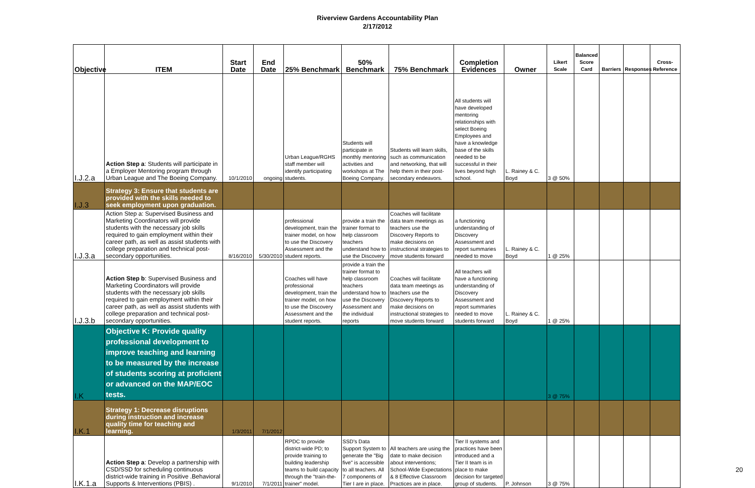Riverview Gardens Accountability Plan
2/17/2012
| Objective | ITEM | Start Date | End Date | 25% Benchmark | 50% Benchmark | 75% Benchmark | Completion Evidences | Owner | Likert Scale | Balanced Score Card | Barriers | Responses | Cross-Reference |
| --- | --- | --- | --- | --- | --- | --- | --- | --- | --- | --- | --- | --- | --- |
| I.J.2.a | Action Step a : Students will participate in a Employer Mentoring program through Urban League and The Boeing Company. | 10/1/2010 | ongoing | Urban League/RGHS staff member will identify participating students. | Students will participate in monthly mentoring activities and workshops at The Boeing Company. | Students will learn skills, such as communication and networking, that will help them in their post-secondary endeavors. | All students will have developed mentoring relationships with select Boeing Employees and have a knowledge base of the skills needed to be successful in their lives beyond high school. | L. Rainey & C. Boyd | 3 @ 50% | | | | |
| I.J.3 | Strategy 3 : Ensure that students are provided with the skills needed to seek employment upon graduation. | | | | | | | | | | | | |
| I.J.3.a | Action Step a: Supervised Business and Marketing Coordinators will provide students with the necessary job skills required to gain employment within their career path, as well as assist students with college preparation and technical post-secondary opportunities. | 8/16/2010 | 5/30/2010 | professional development, train the trainer model, on how to use the Discovery Assessment and the student reports. | provide a train the trainer format to help classroom teachers understand how to use the Discovery | Coaches will facilitate data team meetings as teachers use the Discovery Reports to make decisions on instructional strategies to move students forward | a functioning understanding of Discovery Assessment and report summaries needed to move | L. Rainey & C. Boyd | 1 @ 25% | | | | |
| I.J.3.b | Action Step b : Supervised Business and Marketing Coordinators will provide students with the necessary job skills required to gain employment within their career path, as well as assist students with college preparation and technical post-secondary opportunities. | | | Coaches will have professional development, train the trainer model, on how to use the Discovery Assessment and the student reports. | provide a train the trainer format to help classroom teachers understand how to use the Discovery Assessment and the individual reports | Coaches will facilitate data team meetings as teachers use the Discovery Reports to make decisions on instructional strategies to move students forward | All teachers will have a functioning understanding of Discovery Assessment and report summaries needed to move students forward | L. Rainey & C. Boyd | 1 @ 25% | | | | |
| I.K | Objective K: Provide quality professional development to improve teaching and learning to be measured by the increase of students scoring at proficient or advanced on the MAP/EOC tests. | | | | | | | | 3 @ 75% | | | | |
| I.K.1 | Strategy 1 : Decrease disruptions during instruction and increase quality time for teaching and learning. | 1/3/2011 | 7/1/2012 | | | | | | | | | | |
| I.K.1.a | Action Step a : Develop a partnership with CSD/SSD for scheduling continuous district-wide training in Positive .Behavioral Supports & Interventions (PBIS) . | 9/1/2010 | 7/1/2011 | RPDC to provide district-wide PD; to provide training to building leadership teams to build capacity through the "train-the-trainer" model. | SSD's Data Support System to generate the "Big five" is accessible to all teachers. All 7 components of Tier I are in place. | All teachers are using the date to make decision about interventions; School-Wide Expectations & 8 Effective Classroom Practices are in place. | Tier II systems and practices have been introduced and a Tier II team is in place to make decision for targeted group of students. | P. Johnson | 3 @ 75% | | | | |
20